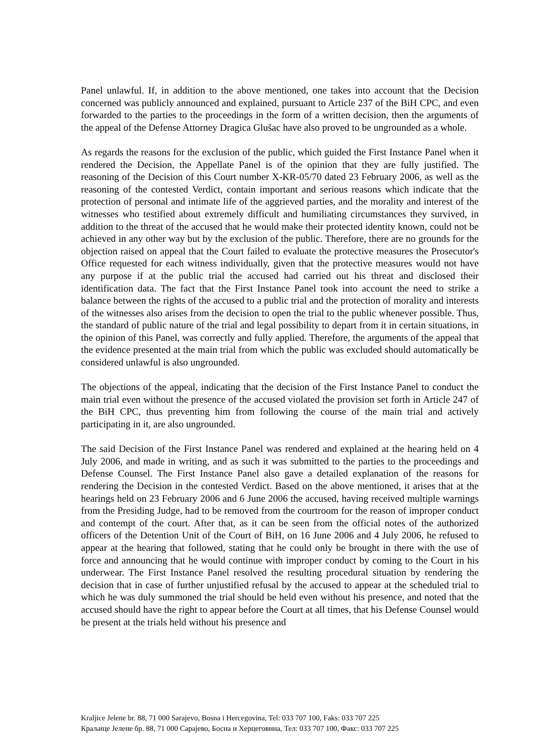Panel unlawful. If, in addition to the above mentioned, one takes into account that the Decision concerned was publicly announced and explained, pursuant to Article 237 of the BiH CPC, and even forwarded to the parties to the proceedings in the form of a written decision, then the arguments of the appeal of the Defense Attorney Dragica Glušac have also proved to be ungrounded as a whole.
As regards the reasons for the exclusion of the public, which guided the First Instance Panel when it rendered the Decision, the Appellate Panel is of the opinion that they are fully justified. The reasoning of the Decision of this Court number X-KR-05/70 dated 23 February 2006, as well as the reasoning of the contested Verdict, contain important and serious reasons which indicate that the protection of personal and intimate life of the aggrieved parties, and the morality and interest of the witnesses who testified about extremely difficult and humiliating circumstances they survived, in addition to the threat of the accused that he would make their protected identity known, could not be achieved in any other way but by the exclusion of the public. Therefore, there are no grounds for the objection raised on appeal that the Court failed to evaluate the protective measures the Prosecutor's Office requested for each witness individually, given that the protective measures would not have any purpose if at the public trial the accused had carried out his threat and disclosed their identification data. The fact that the First Instance Panel took into account the need to strike a balance between the rights of the accused to a public trial and the protection of morality and interests of the witnesses also arises from the decision to open the trial to the public whenever possible. Thus, the standard of public nature of the trial and legal possibility to depart from it in certain situations, in the opinion of this Panel, was correctly and fully applied. Therefore, the arguments of the appeal that the evidence presented at the main trial from which the public was excluded should automatically be considered unlawful is also ungrounded.
The objections of the appeal, indicating that the decision of the First Instance Panel to conduct the main trial even without the presence of the accused violated the provision set forth in Article 247 of the BiH CPC, thus preventing him from following the course of the main trial and actively participating in it, are also ungrounded.
The said Decision of the First Instance Panel was rendered and explained at the hearing held on 4 July 2006, and made in writing, and as such it was submitted to the parties to the proceedings and Defense Counsel. The First Instance Panel also gave a detailed explanation of the reasons for rendering the Decision in the contested Verdict. Based on the above mentioned, it arises that at the hearings held on 23 February 2006 and 6 June 2006 the accused, having received multiple warnings from the Presiding Judge, had to be removed from the courtroom for the reason of improper conduct and contempt of the court. After that, as it can be seen from the official notes of the authorized officers of the Detention Unit of the Court of BiH, on 16 June 2006 and 4 July 2006, he refused to appear at the hearing that followed, stating that he could only be brought in there with the use of force and announcing that he would continue with improper conduct by coming to the Court in his underwear. The First Instance Panel resolved the resulting procedural situation by rendering the decision that in case of further unjustified refusal by the accused to appear at the scheduled trial to which he was duly summoned the trial should be held even without his presence, and noted that the accused should have the right to appear before the Court at all times, that his Defense Counsel would be present at the trials held without his presence and
Kraljice Jelene br. 88, 71 000 Sarajevo, Bosna i Hercegovina, Tel: 033 707 100, Faks: 033 707 225
Краљице Јелене бр. 88, 71 000 Сарајево, Босна и Херцеговина, Тел: 033 707 100, Факс: 033 707 225